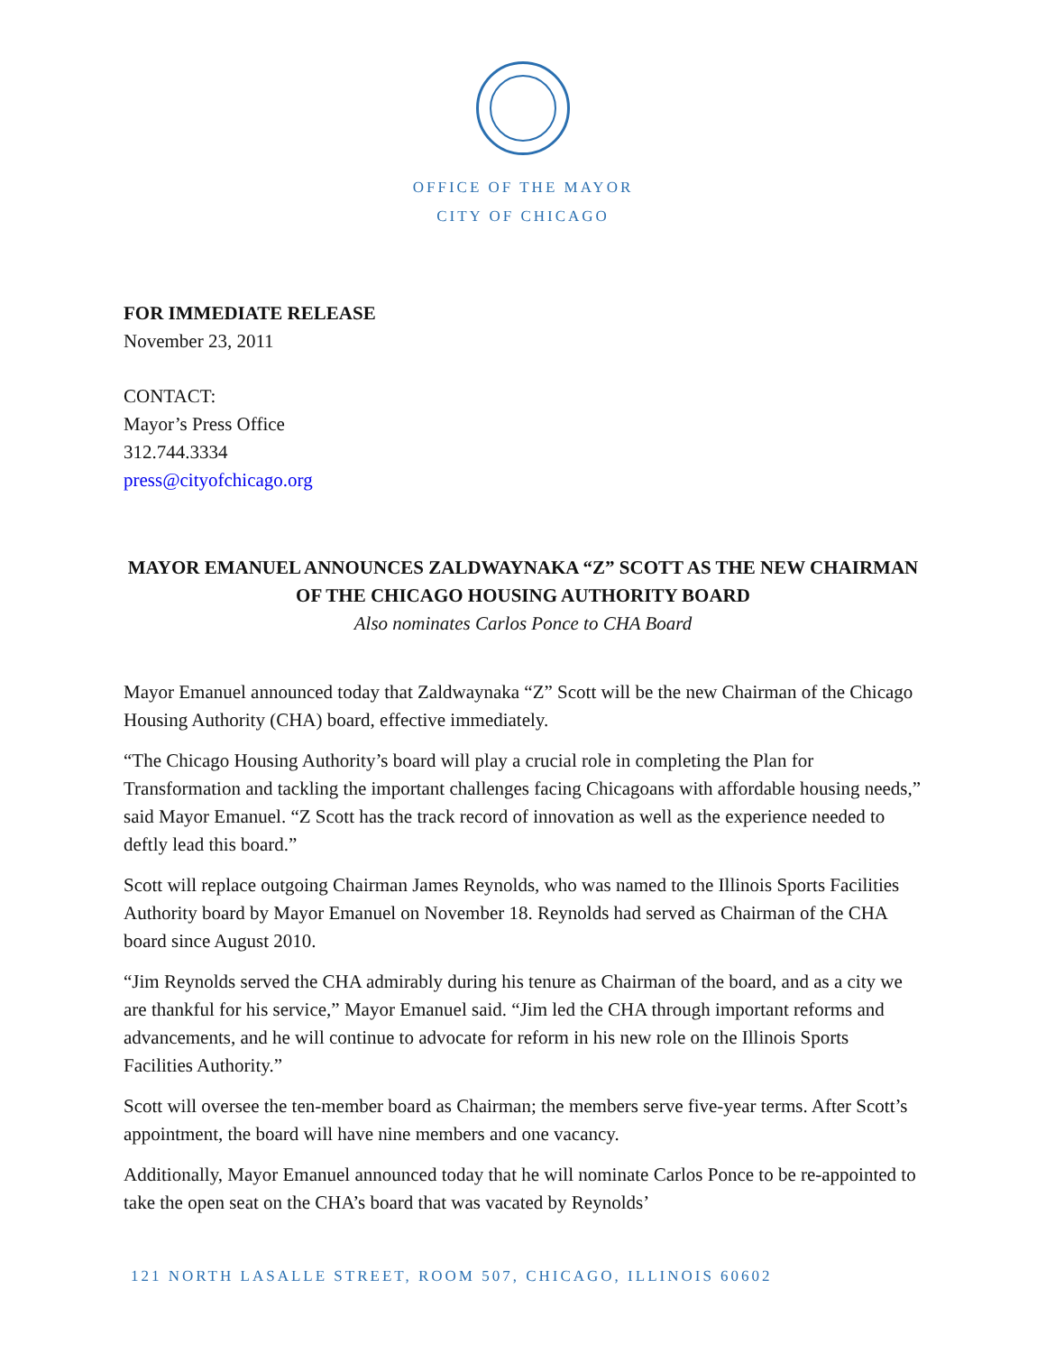OFFICE OF THE MAYOR
CITY OF CHICAGO
FOR IMMEDIATE RELEASE
November 23, 2011
CONTACT:
Mayor’s Press Office
312.744.3334
press@cityofchicago.org
MAYOR EMANUEL ANNOUNCES ZALDWAYNAKA “Z” SCOTT AS THE NEW CHAIRMAN OF THE CHICAGO HOUSING AUTHORITY BOARD
Also nominates Carlos Ponce to CHA Board
Mayor Emanuel announced today that Zaldwaynaka “Z” Scott will be the new Chairman of the Chicago Housing Authority (CHA) board, effective immediately.
“The Chicago Housing Authority’s board will play a crucial role in completing the Plan for Transformation and tackling the important challenges facing Chicagoans with affordable housing needs,” said Mayor Emanuel. “Z Scott has the track record of innovation as well as the experience needed to deftly lead this board.”
Scott will replace outgoing Chairman James Reynolds, who was named to the Illinois Sports Facilities Authority board by Mayor Emanuel on November 18. Reynolds had served as Chairman of the CHA board since August 2010.
“Jim Reynolds served the CHA admirably during his tenure as Chairman of the board, and as a city we are thankful for his service,” Mayor Emanuel said. “Jim led the CHA through important reforms and advancements, and he will continue to advocate for reform in his new role on the Illinois Sports Facilities Authority.”
Scott will oversee the ten-member board as Chairman; the members serve five-year terms. After Scott’s appointment, the board will have nine members and one vacancy.
Additionally, Mayor Emanuel announced today that he will nominate Carlos Ponce to be re-appointed to take the open seat on the CHA’s board that was vacated by Reynolds’
121 NORTH LASALLE STREET, ROOM 507, CHICAGO, ILLINOIS 60602